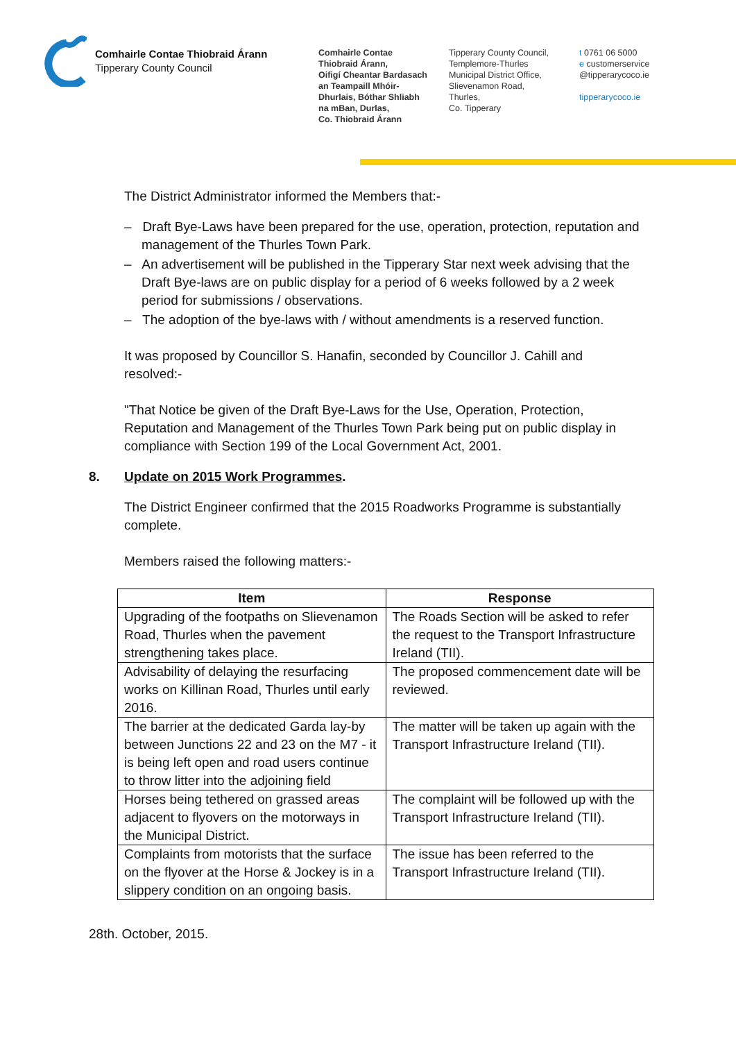Comhairle Contae Thiobraid Árann
Tipperary County Council
Comhairle Contae
Thiobraid Árann,
Oifigí Cheantar Bardasach
an Teampaill Mhóir-
Dhurlais, Bóthar Shliabh
na mBan, Durlas,
Co. Thiobraid Árann
Tipperary County Council,
Templemore-Thurles
Municipal District Office,
Slievenamon Road,
Thurles,
Co. Tipperary
t 0761 06 5000
e customerservice
@tipperarycoco.ie
tipperarycoco.ie
The District Administrator informed the Members that:-
– Draft Bye-Laws have been prepared for the use, operation, protection, reputation and management of the Thurles Town Park.
– An advertisement will be published in the Tipperary Star next week advising that the Draft Bye-laws are on public display for a period of 6 weeks followed by a 2 week period for submissions / observations.
– The adoption of the bye-laws with / without amendments is a reserved function.
It was proposed by Councillor S. Hanafin, seconded by Councillor J. Cahill and resolved:-
"That Notice be given of the Draft Bye-Laws for the Use, Operation, Protection, Reputation and Management of the Thurles Town Park being put on public display in compliance with Section 199 of the Local Government Act, 2001.
8. Update on 2015 Work Programmes.
The District Engineer confirmed that the 2015 Roadworks Programme is substantially complete.
Members raised the following matters:-
| Item | Response |
| --- | --- |
| Upgrading of the footpaths on Slievenamon Road, Thurles when the pavement strengthening takes place. | The Roads Section will be asked to refer the request to the Transport Infrastructure Ireland (TII). |
| Advisability of delaying the resurfacing works on Killinan Road, Thurles until early 2016. | The proposed commencement date will be reviewed. |
| The barrier at the dedicated Garda lay-by between Junctions 22 and 23 on the M7 - it is being left open and road users continue to throw litter into the adjoining field | The matter will be taken up again with the Transport Infrastructure Ireland (TII). |
| Horses being tethered on grassed areas adjacent to flyovers on the motorways in the Municipal District. | The complaint will be followed up with the Transport Infrastructure Ireland (TII). |
| Complaints from motorists that the surface on the flyover at the Horse & Jockey is in a slippery condition on an ongoing basis. | The issue has been referred to the Transport Infrastructure Ireland (TII). |
28th. October, 2015.